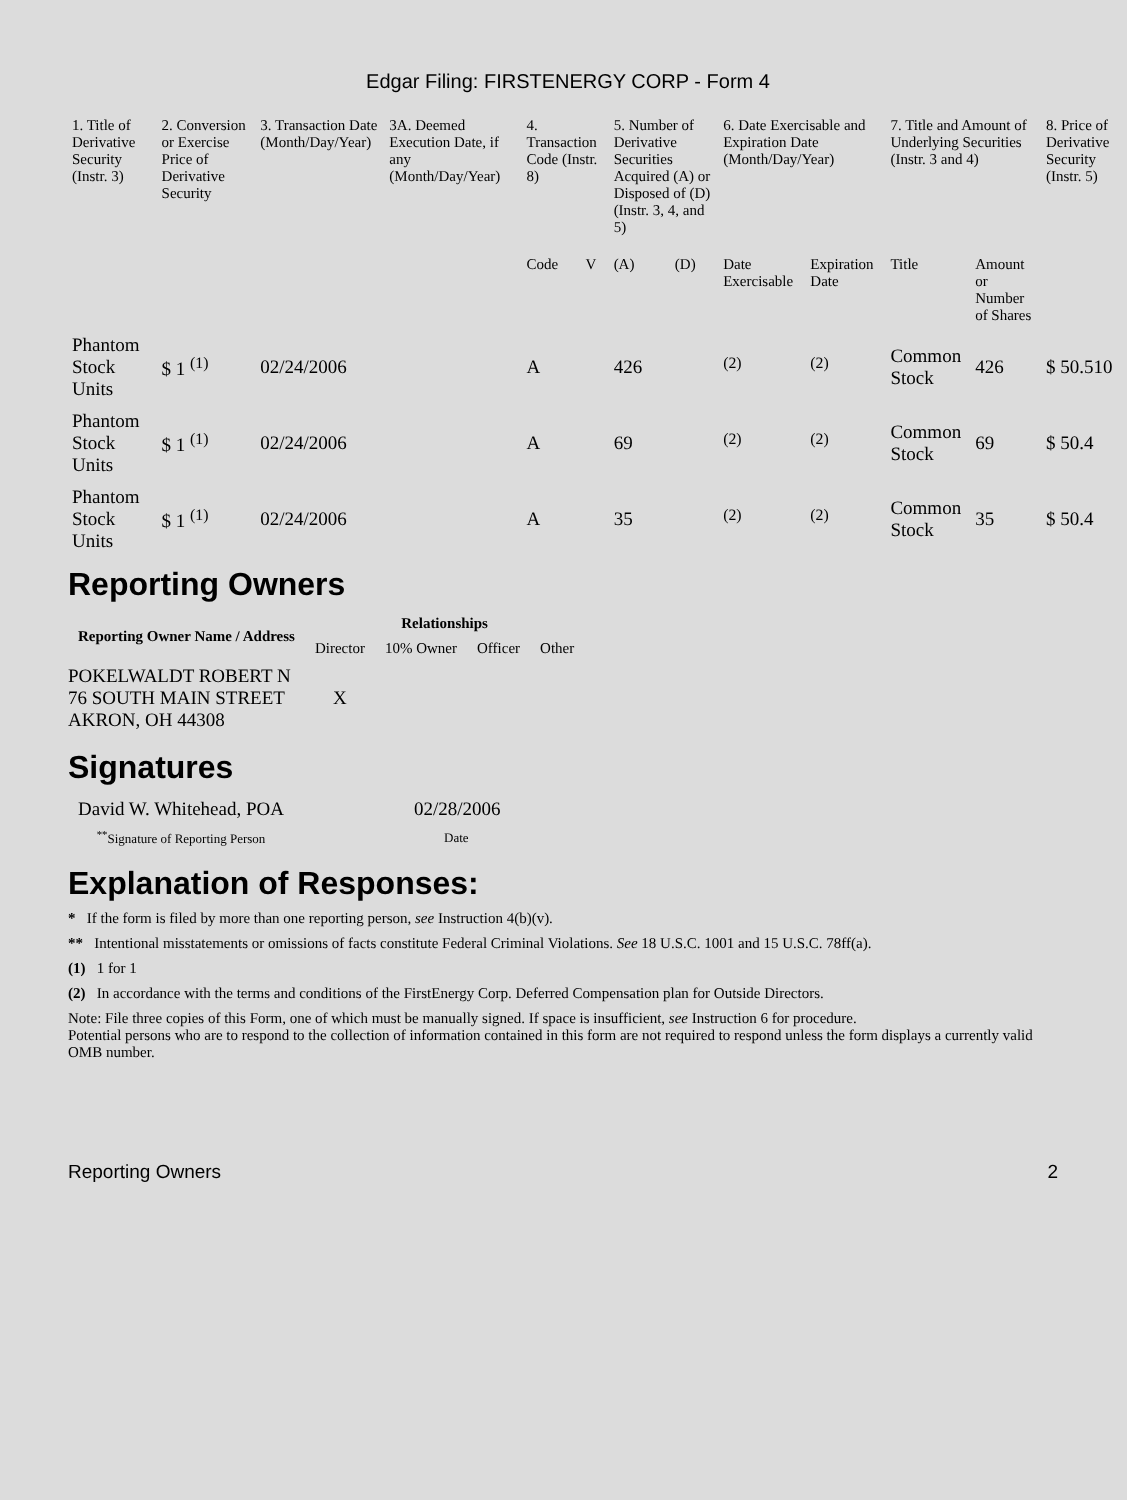Edgar Filing: FIRSTENERGY CORP - Form 4
| 1. Title of Derivative Security (Instr. 3) | 2. Conversion or Exercise Price of Derivative Security | 3. Transaction Date (Month/Day/Year) | 3A. Deemed Execution Date, if any (Month/Day/Year) | 4. Transaction Code (Instr. 8) | | 5. Number of Derivative Securities Acquired (A) or Disposed of (D) (Instr. 3, 4, and 5) | | 6. Date Exercisable and Expiration Date (Month/Day/Year) | | 7. Title and Amount of Underlying Securities (Instr. 3 and 4) | | 8. Price of Derivative Security (Instr. 5) |
| --- | --- | --- | --- | --- | --- | --- | --- | --- | --- | --- | --- | --- |
| | | | | Code | V | (A) | (D) | Date Exercisable | Expiration Date | Title | Amount or Number of Shares | |
| Phantom Stock Units | $ 1 <sup>(1)</sup> | 02/24/2006 | | A | | 426 | | <sup>(2)</sup> | <sup>(2)</sup> | Common Stock | 426 | $ 50.510 |
| Phantom Stock Units | $ 1 <sup>(1)</sup> | 02/24/2006 | | A | | 69 | | <sup>(2)</sup> | <sup>(2)</sup> | Common Stock | 69 | $ 50.4 |
| Phantom Stock Units | $ 1 <sup>(1)</sup> | 02/24/2006 | | A | | 35 | | <sup>(2)</sup> | <sup>(2)</sup> | Common Stock | 35 | $ 50.4 |
Reporting Owners
| Reporting Owner Name / Address | Relationships | | | |
| --- | --- | --- | --- | --- |
| | Director | 10% Owner | Officer | Other |
| POKELWALDT ROBERT N 76 SOUTH MAIN STREET AKRON, OH 44308 | X | | | |
Signatures
| David W. Whitehead, POA | 02/28/2006 |
| <sup>**</sup> Signature of Reporting Person | Date |
Explanation of Responses:
* If the form is filed by more than one reporting person, see Instruction 4(b)(v).
** Intentional misstatements or omissions of facts constitute Federal Criminal Violations. See 18 U.S.C. 1001 and 15 U.S.C. 78ff(a).
(1) 1 for 1
(2) In accordance with the terms and conditions of the FirstEnergy Corp. Deferred Compensation plan for Outside Directors.
Note: File three copies of this Form, one of which must be manually signed. If space is insufficient, see Instruction 6 for procedure.
Potential persons who are to respond to the collection of information contained in this form are not required to respond unless the form displays a currently valid OMB number.
Reporting Owners 2